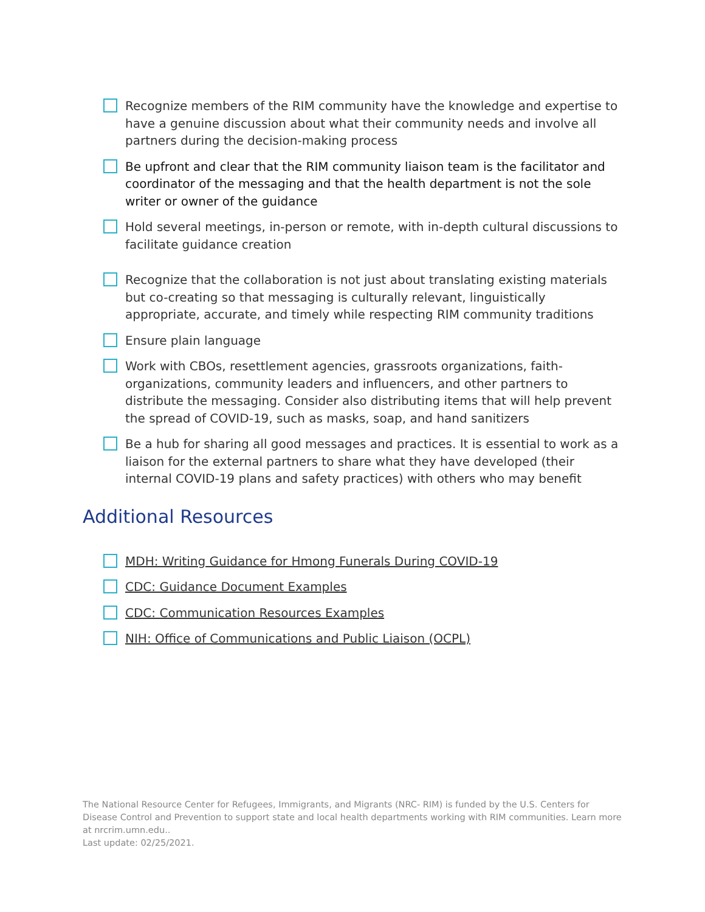Recognize members of the RIM community have the knowledge and expertise to have a genuine discussion about what their community needs and involve all partners during the decision-making process
Be upfront and clear that the RIM community liaison team is the facilitator and coordinator of the messaging and that the health department is not the sole writer or owner of the guidance
Hold several meetings, in-person or remote, with in-depth cultural discussions to facilitate guidance creation
Recognize that the collaboration is not just about translating existing materials but co-creating so that messaging is culturally relevant, linguistically appropriate, accurate, and timely while respecting RIM community traditions
Ensure plain language
Work with CBOs, resettlement agencies, grassroots organizations, faith-organizations, community leaders and influencers, and other partners to distribute the messaging. Consider also distributing items that will help prevent the spread of COVID-19, such as masks, soap, and hand sanitizers
Be a hub for sharing all good messages and practices. It is essential to work as a liaison for the external partners to share what they have developed (their internal COVID-19 plans and safety practices) with others who may benefit
Additional Resources
MDH: Writing Guidance for Hmong Funerals During COVID-19
CDC: Guidance Document Examples
CDC: Communication Resources Examples
NIH: Office of Communications and Public Liaison (OCPL)
The National Resource Center for Refugees, Immigrants, and Migrants (NRC- RIM) is funded by the U.S. Centers for Disease Control and Prevention to support state and local health departments working with RIM communities. Learn more at nrcrim.umn.edu..
Last update: 02/25/2021.